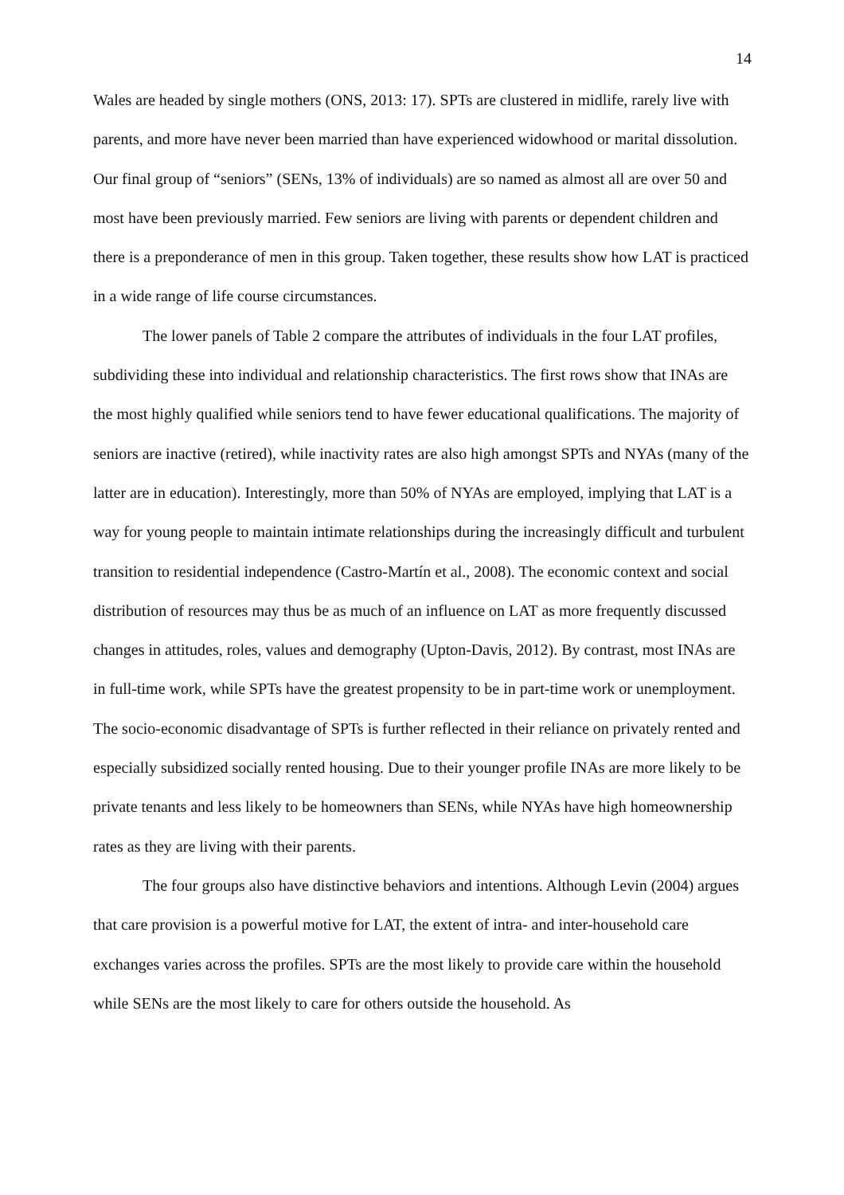14
Wales are headed by single mothers (ONS, 2013: 17). SPTs are clustered in midlife, rarely live with parents, and more have never been married than have experienced widowhood or marital dissolution. Our final group of “seniors” (SENs, 13% of individuals) are so named as almost all are over 50 and most have been previously married. Few seniors are living with parents or dependent children and there is a preponderance of men in this group. Taken together, these results show how LAT is practiced in a wide range of life course circumstances.
The lower panels of Table 2 compare the attributes of individuals in the four LAT profiles, subdividing these into individual and relationship characteristics. The first rows show that INAs are the most highly qualified while seniors tend to have fewer educational qualifications. The majority of seniors are inactive (retired), while inactivity rates are also high amongst SPTs and NYAs (many of the latter are in education). Interestingly, more than 50% of NYAs are employed, implying that LAT is a way for young people to maintain intimate relationships during the increasingly difficult and turbulent transition to residential independence (Castro-Martín et al., 2008). The economic context and social distribution of resources may thus be as much of an influence on LAT as more frequently discussed changes in attitudes, roles, values and demography (Upton-Davis, 2012). By contrast, most INAs are in full-time work, while SPTs have the greatest propensity to be in part-time work or unemployment. The socio-economic disadvantage of SPTs is further reflected in their reliance on privately rented and especially subsidized socially rented housing. Due to their younger profile INAs are more likely to be private tenants and less likely to be homeowners than SENs, while NYAs have high homeownership rates as they are living with their parents.
The four groups also have distinctive behaviors and intentions. Although Levin (2004) argues that care provision is a powerful motive for LAT, the extent of intra- and inter-household care exchanges varies across the profiles. SPTs are the most likely to provide care within the household while SENs are the most likely to care for others outside the household. As